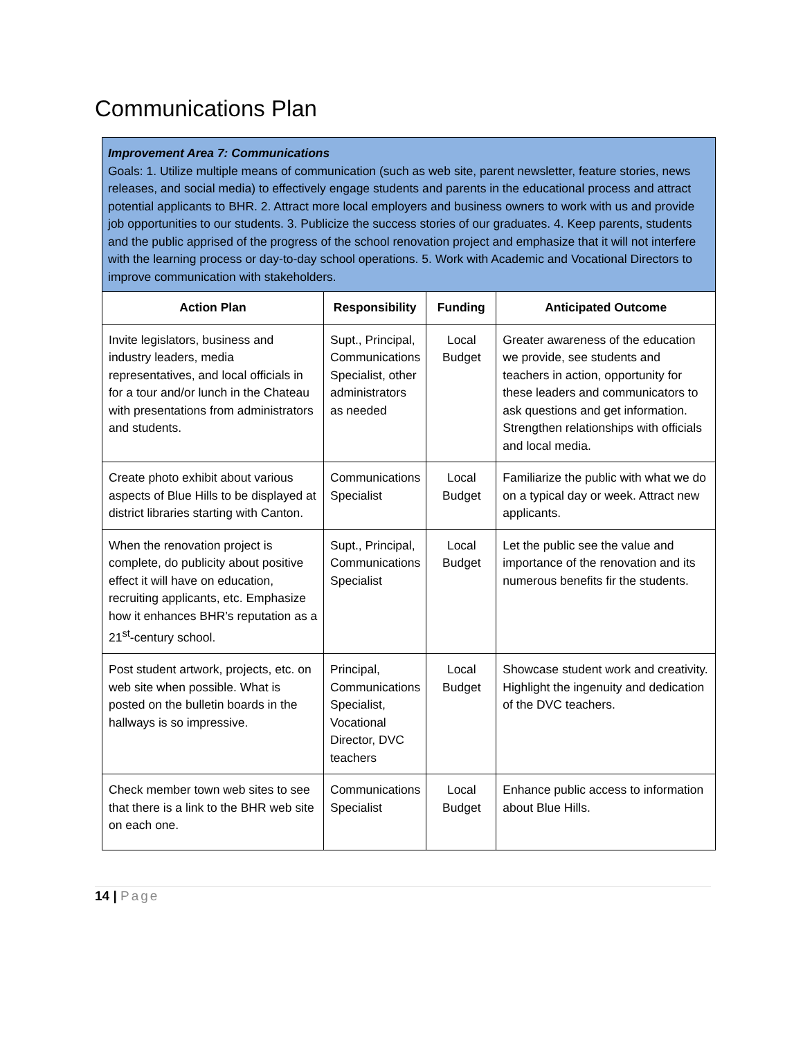Communications Plan
| Improvement Area 7: Communications Goals: 1. Utilize multiple means of communication (such as web site, parent newsletter, feature stories, news releases, and social media) to effectively engage students and parents in the educational process and attract potential applicants to BHR. 2. Attract more local employers and business owners to work with us and provide job opportunities to our students. 3. Publicize the success stories of our graduates. 4. Keep parents, students and the public apprised of the progress of the school renovation project and emphasize that it will not interfere with the learning process or day-to-day school operations. 5. Work with Academic and Vocational Directors to improve communication with stakeholders. | | | |
| Action Plan | Responsibility | Funding | Anticipated Outcome |
| Invite legislators, business and industry leaders, media representatives, and local officials in for a tour and/or lunch in the Chateau with presentations from administrators and students. | Supt., Principal, Communications Specialist, other administrators as needed | Local Budget | Greater awareness of the education we provide, see students and teachers in action, opportunity for these leaders and communicators to ask questions and get information. Strengthen relationships with officials and local media. |
| Create photo exhibit about various aspects of Blue Hills to be displayed at district libraries starting with Canton. | Communications Specialist | Local Budget | Familiarize the public with what we do on a typical day or week. Attract new applicants. |
| When the renovation project is complete, do publicity about positive effect it will have on education, recruiting applicants, etc. Emphasize how it enhances BHR’s reputation as a 21<sup>st</sup>-century school. | Supt., Principal, Communications Specialist | Local Budget | Let the public see the value and importance of the renovation and its numerous benefits fir the students. |
| Post student artwork, projects, etc. on web site when possible. What is posted on the bulletin boards in the hallways is so impressive. | Principal, Communications Specialist, Vocational Director, DVC teachers | Local Budget | Showcase student work and creativity. Highlight the ingenuity and dedication of the DVC teachers. |
| Check member town web sites to see that there is a link to the BHR web site on each one. | Communications Specialist | Local Budget | Enhance public access to information about Blue Hills. |
14 | Page